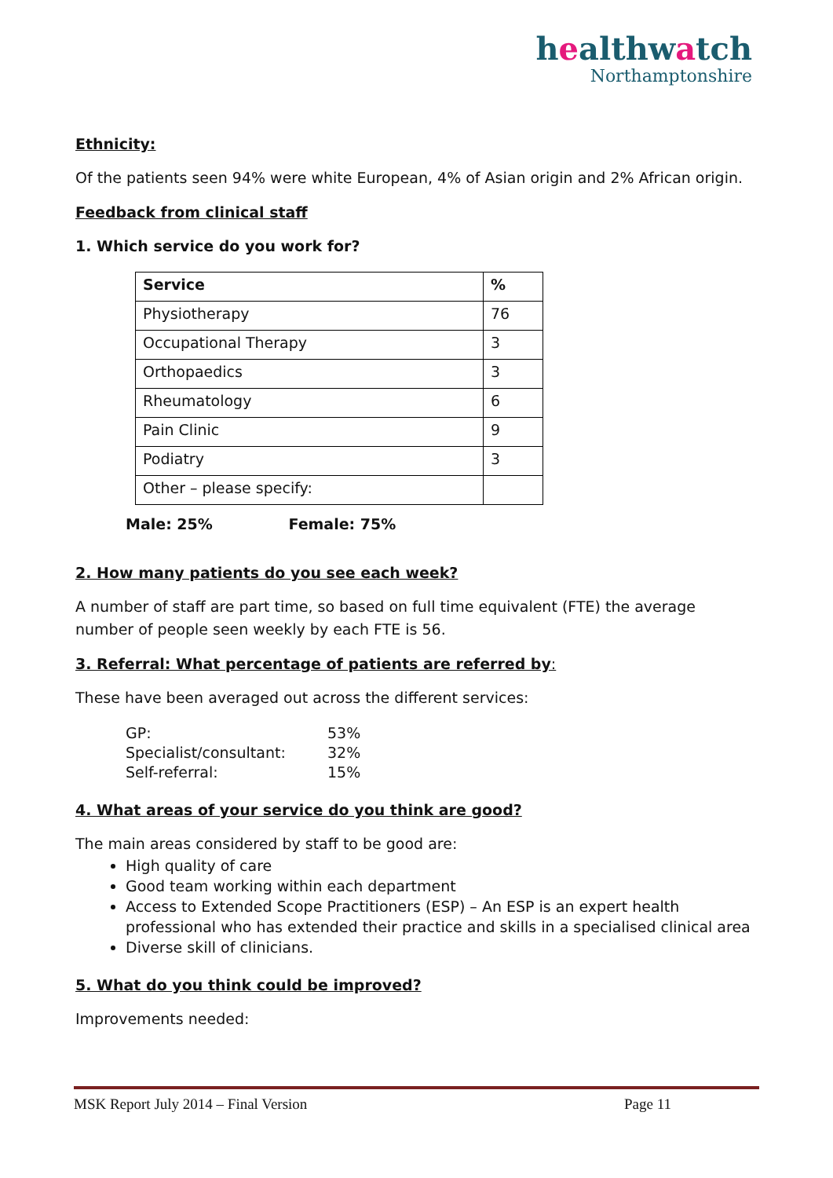healthwatch
Northamptonshire
Ethnicity:
Of the patients seen 94% were white European, 4% of Asian origin and 2% African origin.
Feedback from clinical staff
1. Which service do you work for?
| Service | % |
| Physiotherapy | 76 |
| Occupational Therapy | 3 |
| Orthopaedics | 3 |
| Rheumatology | 6 |
| Pain Clinic | 9 |
| Podiatry | 3 |
| Other – please specify: | |
Male: 25% Female: 75%
2. How many patients do you see each week?
A number of staff are part time, so based on full time equivalent (FTE) the average number of people seen weekly by each FTE is 56.
3. Referral: What percentage of patients are referred by:
These have been averaged out across the different services:
| GP: | 53% |
| Specialist/consultant: | 32% |
| Self-referral: | 15% |
4. What areas of your service do you think are good?
The main areas considered by staff to be good are:
High quality of care
Good team working within each department
Access to Extended Scope Practitioners (ESP) – An ESP is an expert health professional who has extended their practice and skills in a specialised clinical area
Diverse skill of clinicians.
5. What do you think could be improved?
Improvements needed:
MSK Report July 2014 – Final Version Page 11